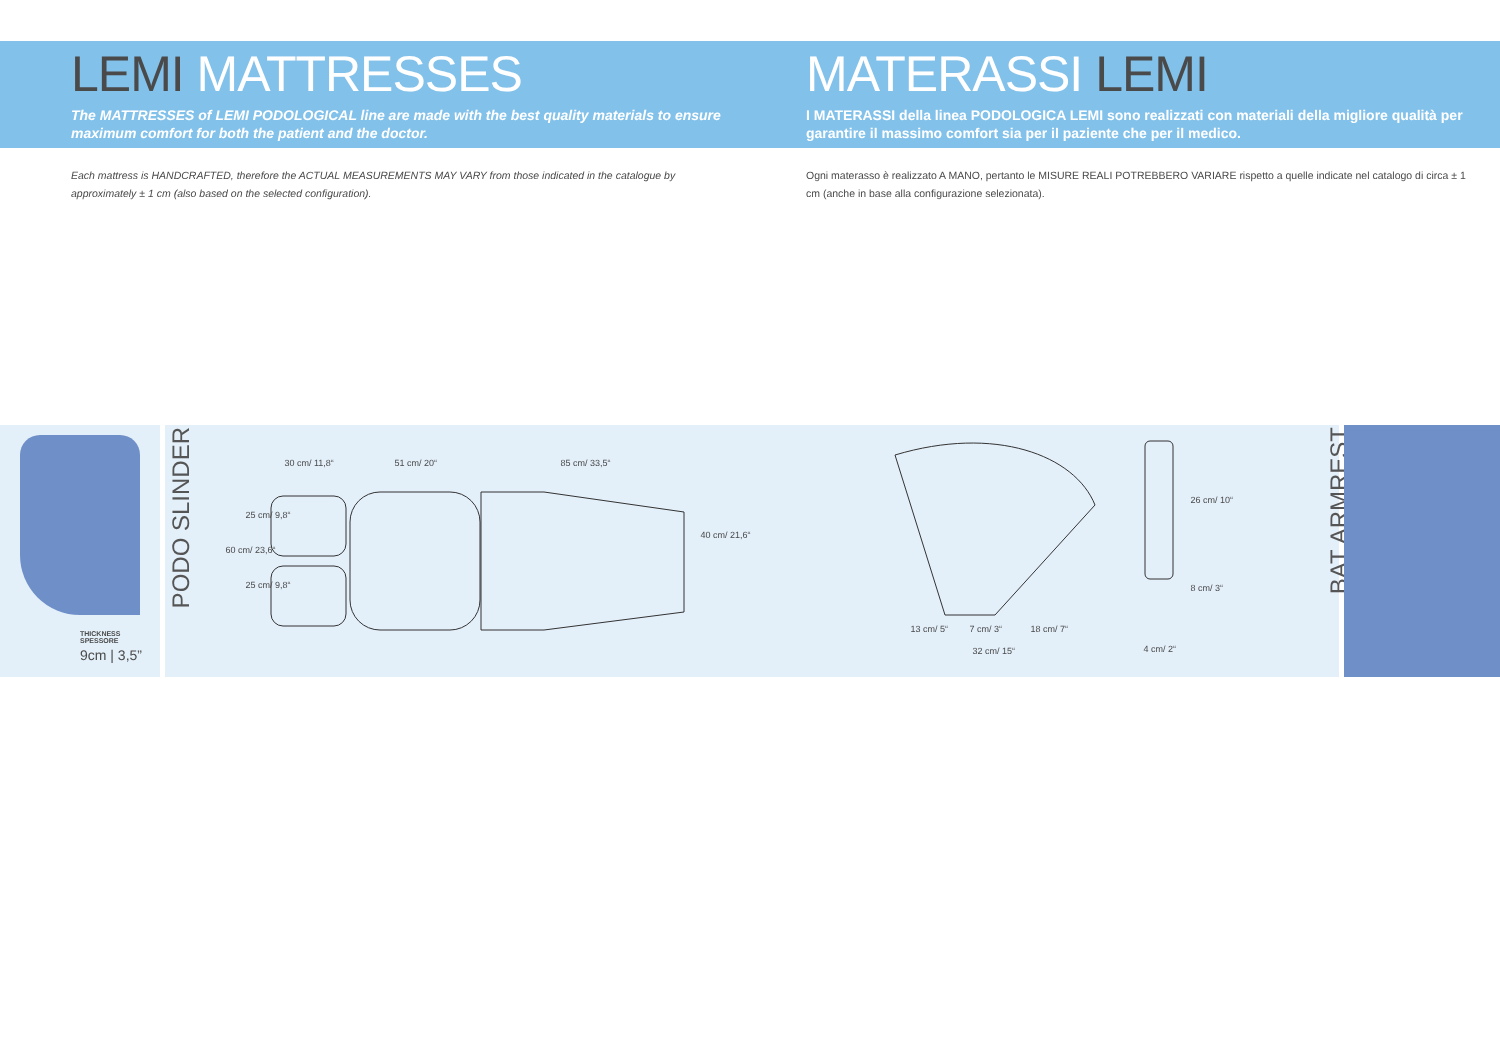LEMI MATTRESSES
The MATTRESSES of LEMI PODOLOGICAL line are made with the best quality materials to ensure maximum comfort for both the patient and the doctor.
Each mattress is HANDCRAFTED, therefore the ACTUAL MEASUREMENTS MAY VARY from those indicated in the catalogue by approximately ± 1 cm (also based on the selected configuration).
MATERASSI LEMI
I MATERASSI della linea PODOLOGICA LEMI sono realizzati con materiali della migliore qualità per garantire il massimo comfort sia per il paziente che per il medico.
Ogni materasso è realizzato A MANO, pertanto le MISURE REALI POTREBBERO VARIARE rispetto a quelle indicate nel catalogo di circa ± 1 cm (anche in base alla configurazione selezionata).
THICKNESS
SPESSORE
9cm | 3,5”
PODO SLINDER
30 cm/ 11,8“ 51 cm/ 20“ 85 cm/ 33,5“
60 cm/ 23,6“
25 cm/ 9,8“
25 cm/ 9,8“
40 cm/ 21,6“
13 cm/ 5“ 7 cm/ 3“ 18 cm/ 7“
32 cm/ 15“
26 cm/ 10“
8 cm/ 3“
4 cm/ 2“
BAT ARMREST